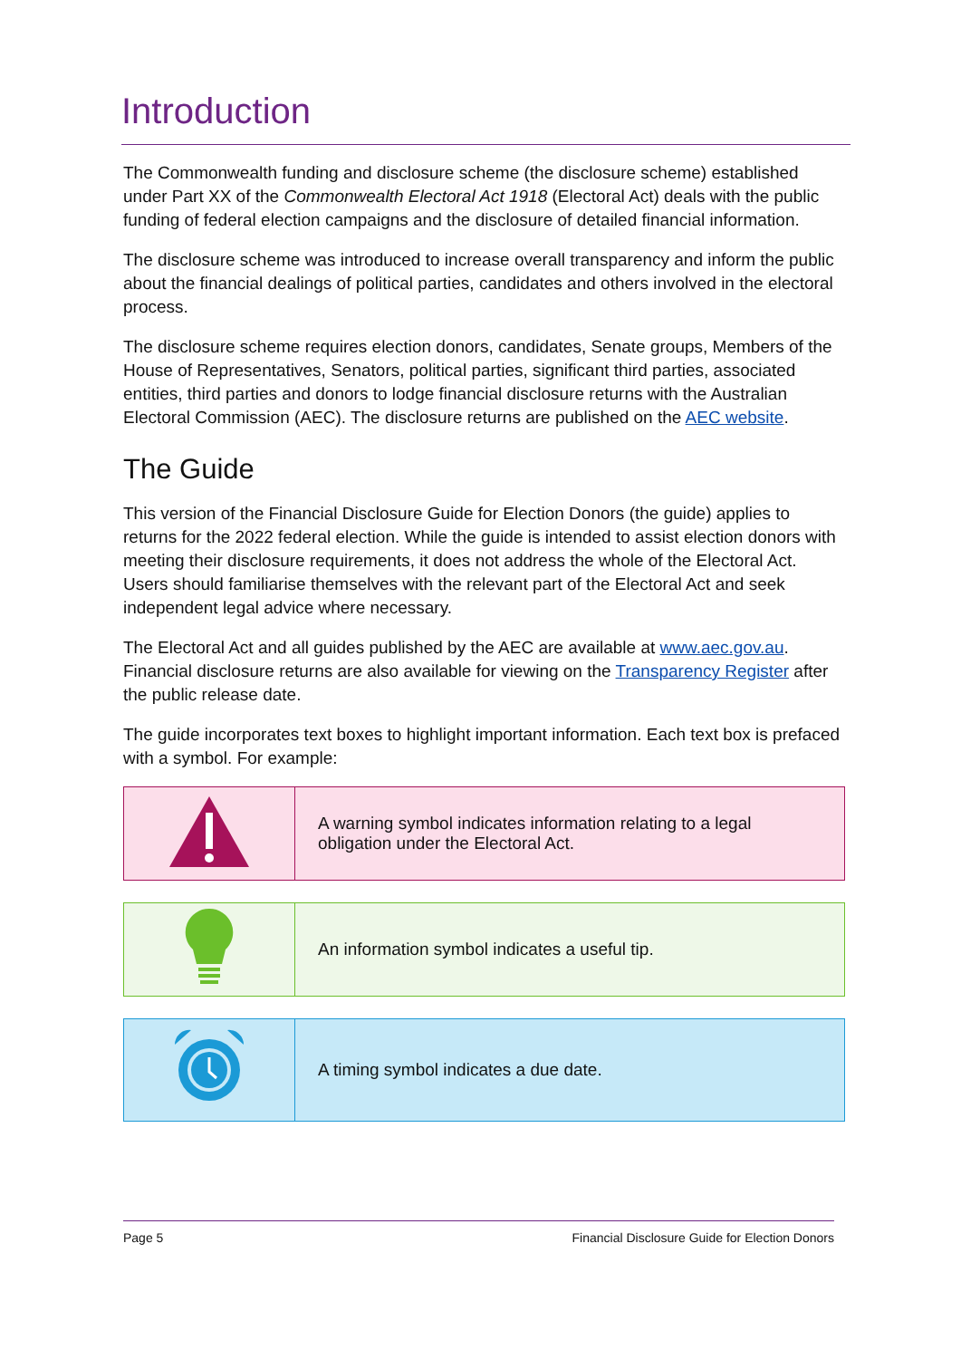Introduction
The Commonwealth funding and disclosure scheme (the disclosure scheme) established under Part XX of the Commonwealth Electoral Act 1918 (Electoral Act) deals with the public funding of federal election campaigns and the disclosure of detailed financial information.
The disclosure scheme was introduced to increase overall transparency and inform the public about the financial dealings of political parties, candidates and others involved in the electoral process.
The disclosure scheme requires election donors, candidates, Senate groups, Members of the House of Representatives, Senators, political parties, significant third parties, associated entities, third parties and donors to lodge financial disclosure returns with the Australian Electoral Commission (AEC). The disclosure returns are published on the AEC website.
The Guide
This version of the Financial Disclosure Guide for Election Donors (the guide) applies to returns for the 2022 federal election. While the guide is intended to assist election donors with meeting their disclosure requirements, it does not address the whole of the Electoral Act. Users should familiarise themselves with the relevant part of the Electoral Act and seek independent legal advice where necessary.
The Electoral Act and all guides published by the AEC are available at www.aec.gov.au. Financial disclosure returns are also available for viewing on the Transparency Register after the public release date.
The guide incorporates text boxes to highlight important information. Each text box is prefaced with a symbol. For example:
| | A warning symbol indicates information relating to a legal obligation under the Electoral Act. |
| | An information symbol indicates a useful tip. |
| | A timing symbol indicates a due date. |
Page 5 Financial Disclosure Guide for Election Donors